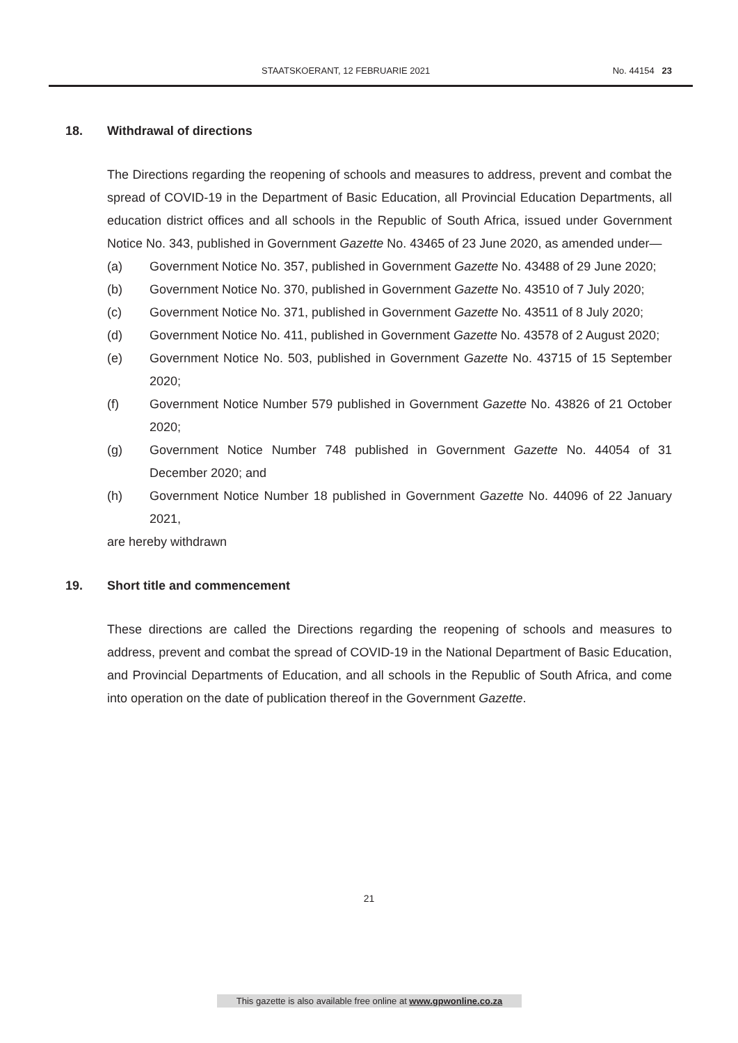STAATSKOERANT, 12 FEBRUARIE 2021 No. 44154 23
18. Withdrawal of directions
The Directions regarding the reopening of schools and measures to address, prevent and combat the spread of COVID-19 in the Department of Basic Education, all Provincial Education Departments, all education district offices and all schools in the Republic of South Africa, issued under Government Notice No. 343, published in Government Gazette No. 43465 of 23 June 2020, as amended under—
(a) Government Notice No. 357, published in Government Gazette No. 43488 of 29 June 2020;
(b) Government Notice No. 370, published in Government Gazette No. 43510 of 7 July 2020;
(c) Government Notice No. 371, published in Government Gazette No. 43511 of 8 July 2020;
(d) Government Notice No. 411, published in Government Gazette No. 43578 of 2 August 2020;
(e) Government Notice No. 503, published in Government Gazette No. 43715 of 15 September 2020;
(f) Government Notice Number 579 published in Government Gazette No. 43826 of 21 October 2020;
(g) Government Notice Number 748 published in Government Gazette No. 44054 of 31 December 2020; and
(h) Government Notice Number 18 published in Government Gazette No. 44096 of 22 January 2021,
are hereby withdrawn
19. Short title and commencement
These directions are called the Directions regarding the reopening of schools and measures to address, prevent and combat the spread of COVID-19 in the National Department of Basic Education, and Provincial Departments of Education, and all schools in the Republic of South Africa, and come into operation on the date of publication thereof in the Government Gazette.
21
This gazette is also available free online at www.gpwonline.co.za